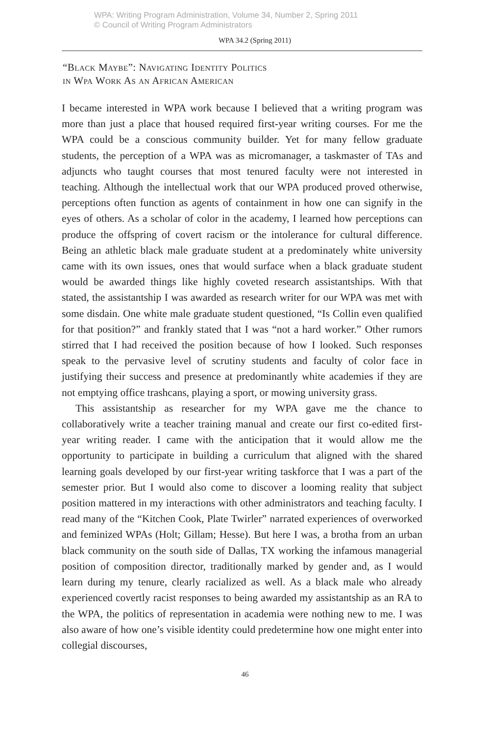WPA: Writing Program Administration, Volume 34, Number 2, Spring 2011
© Council of Writing Program Administrators
WPA 34.2 (Spring 2011)
“Black Maybe”: Navigating Identity Politics
in Wpa Work As an African American
I became interested in WPA work because I believed that a writing program was more than just a place that housed required first-year writing courses. For me the WPA could be a conscious community builder. Yet for many fellow graduate students, the perception of a WPA was as micromanager, a taskmaster of TAs and adjuncts who taught courses that most tenured faculty were not interested in teaching. Although the intellectual work that our WPA produced proved otherwise, perceptions often function as agents of containment in how one can signify in the eyes of others. As a scholar of color in the academy, I learned how perceptions can produce the offspring of covert racism or the intolerance for cultural difference. Being an athletic black male graduate student at a predominately white university came with its own issues, ones that would surface when a black graduate student would be awarded things like highly coveted research assistantships. With that stated, the assistantship I was awarded as research writer for our WPA was met with some disdain. One white male graduate student questioned, “Is Collin even qualified for that position?” and frankly stated that I was “not a hard worker.” Other rumors stirred that I had received the position because of how I looked. Such responses speak to the pervasive level of scrutiny students and faculty of color face in justifying their success and presence at predominantly white academies if they are not emptying office trashcans, playing a sport, or mowing university grass.
This assistantship as researcher for my WPA gave me the chance to collaboratively write a teacher training manual and create our first co-edited first-year writing reader. I came with the anticipation that it would allow me the opportunity to participate in building a curriculum that aligned with the shared learning goals developed by our first-year writing taskforce that I was a part of the semester prior. But I would also come to discover a looming reality that subject position mattered in my interactions with other administrators and teaching faculty. I read many of the “Kitchen Cook, Plate Twirler” narrated experiences of overworked and feminized WPAs (Holt; Gillam; Hesse). But here I was, a brotha from an urban black community on the south side of Dallas, TX working the infamous managerial position of composition director, traditionally marked by gender and, as I would learn during my tenure, clearly racialized as well. As a black male who already experienced covertly racist responses to being awarded my assistantship as an RA to the WPA, the politics of representation in academia were nothing new to me. I was also aware of how one’s visible identity could predetermine how one might enter into collegial discourses,
46